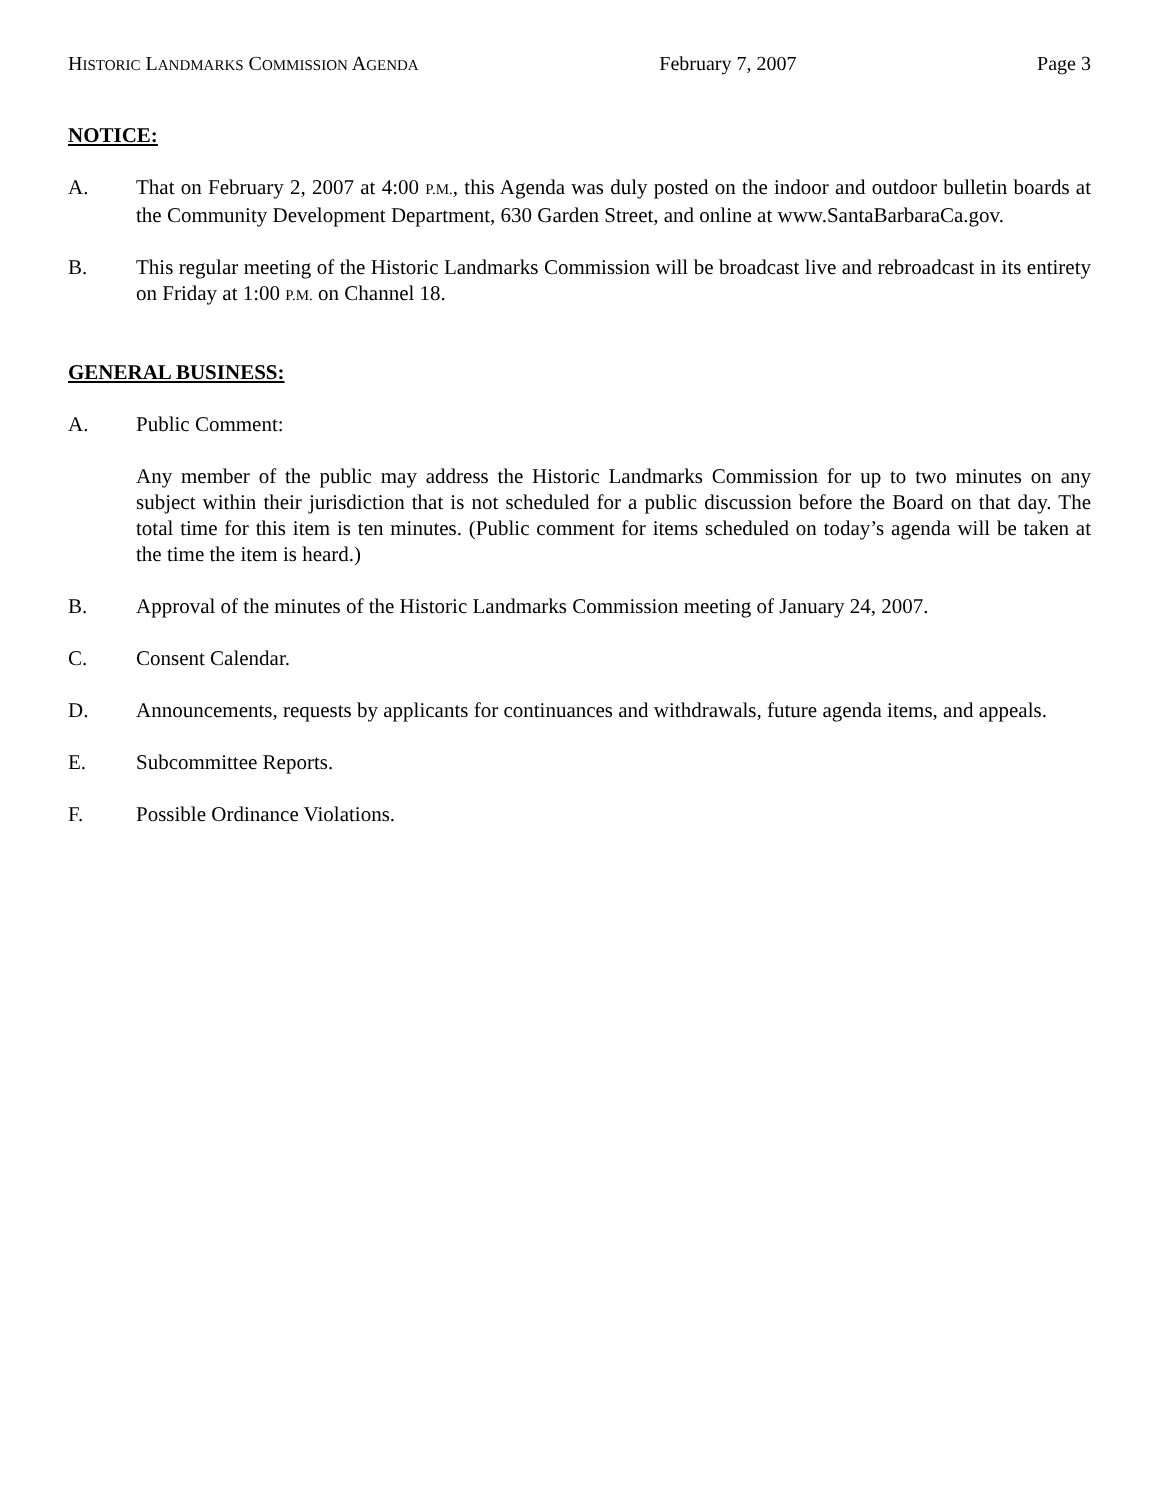HISTORIC LANDMARKS COMMISSION AGENDA February 7, 2007 Page 3
NOTICE:
A. That on February 2, 2007 at 4:00 P.M., this Agenda was duly posted on the indoor and outdoor bulletin boards at the Community Development Department, 630 Garden Street, and online at www.SantaBarbaraCa.gov.
B. This regular meeting of the Historic Landmarks Commission will be broadcast live and rebroadcast in its entirety on Friday at 1:00 P.M. on Channel 18.
GENERAL BUSINESS:
A. Public Comment:
Any member of the public may address the Historic Landmarks Commission for up to two minutes on any subject within their jurisdiction that is not scheduled for a public discussion before the Board on that day. The total time for this item is ten minutes. (Public comment for items scheduled on today’s agenda will be taken at the time the item is heard.)
B. Approval of the minutes of the Historic Landmarks Commission meeting of January 24, 2007.
C. Consent Calendar.
D. Announcements, requests by applicants for continuances and withdrawals, future agenda items, and appeals.
E. Subcommittee Reports.
F. Possible Ordinance Violations.